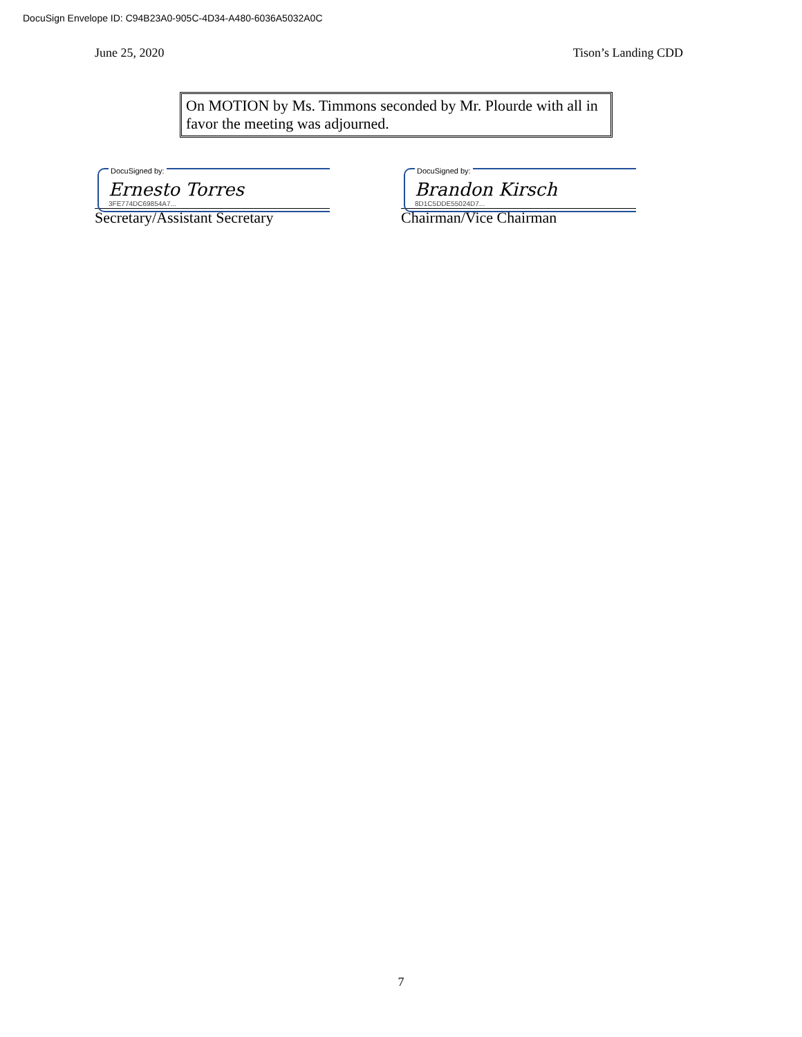DocuSign Envelope ID: C94B23A0-905C-4D34-A480-6036A5032A0C
June 25, 2020 Tison’s Landing CDD
On MOTION by Ms. Timmons seconded by Mr. Plourde with all in favor the meeting was adjourned.
DocuSigned by:
Ernesto Torres
3FE774DC69854A7...
Secretary/Assistant Secretary
DocuSigned by:
Brandon Kirsch
8D1C5DDE55024D7...
Chairman/Vice Chairman
7